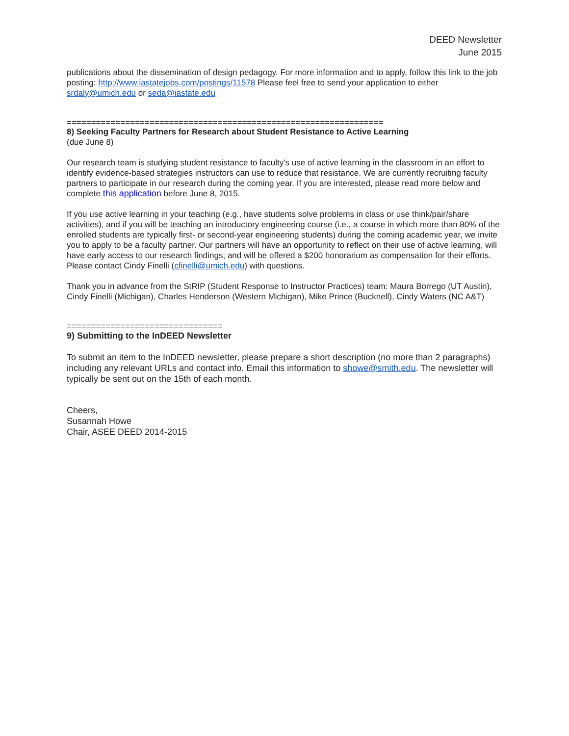DEED Newsletter
June 2015
publications about the dissemination of design pedagogy. For more information and to apply, follow this link to the job posting: http://www.iastatejobs.com/postings/11578 Please feel free to send your application to either srdaly@umich.edu or seda@iastate.edu
=================================================================
8) Seeking Faculty Partners for Research about Student Resistance to Active Learning
(due June 8)
Our research team is studying student resistance to faculty's use of active learning in the classroom in an effort to identify evidence-based strategies instructors can use to reduce that resistance. We are currently recruiting faculty partners to participate in our research during the coming year. If you are interested, please read more below and complete this application before June 8, 2015.
If you use active learning in your teaching (e.g., have students solve problems in class or use think/pair/share activities), and if you will be teaching an introductory engineering course (i.e., a course in which more than 80% of the enrolled students are typically first- or second-year engineering students) during the coming academic year, we invite you to apply to be a faculty partner. Our partners will have an opportunity to reflect on their use of active learning, will have early access to our research findings, and will be offered a $200 honorarium as compensation for their efforts. Please contact Cindy Finelli (cfinelli@umich.edu) with questions.
Thank you in advance from the StRIP (Student Response to Instructor Practices) team: Maura Borrego (UT Austin), Cindy Finelli (Michigan), Charles Henderson (Western Michigan), Mike Prince (Bucknell), Cindy Waters (NC A&T)
================================
9) Submitting to the InDEED Newsletter
To submit an item to the InDEED newsletter, please prepare a short description (no more than 2 paragraphs) including any relevant URLs and contact info. Email this information to showe@smith.edu. The newsletter will typically be sent out on the 15th of each month.
Cheers,
Susannah Howe
Chair, ASEE DEED 2014-2015